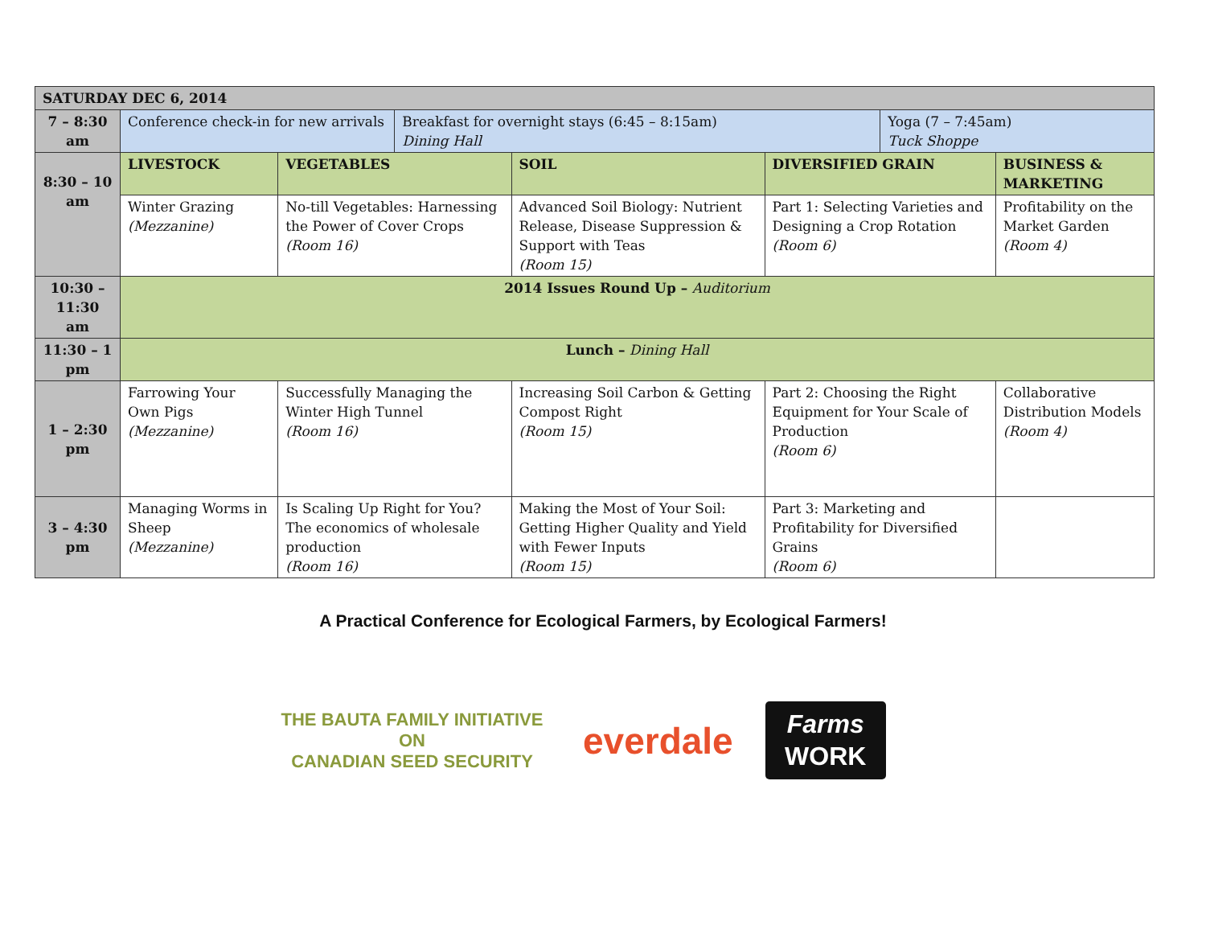| SATURDAY DEC 6, 2014 | | | | | | | |
| 7 – 8:30 am | Conference check-in for new arrivals | | Breakfast for overnight stays (6:45 – 8:15am) Dining Hall | | | Yoga (7 – 7:45am) Tuck Shoppe | |
| 8:30 – 10 am | LIVESTOCK | VEGETABLES | | SOIL | DIVERSIFIED GRAIN | | BUSINESS & MARKETING |
| | Winter Grazing (Mezzanine) | No-till Vegetables: Harnessing the Power of Cover Crops (Room 16) | | Advanced Soil Biology: Nutrient Release, Disease Suppression & Support with Teas (Room 15) | Part 1: Selecting Varieties and Designing a Crop Rotation (Room 6) | | Profitability on the Market Garden (Room 4) |
| 10:30 – 11:30 am | 2014 Issues Round Up – Auditorium | | | | | | |
| 11:30 – 1 pm | Lunch – Dining Hall | | | | | | |
| 1 – 2:30 pm | Farrowing Your Own Pigs (Mezzanine) | Successfully Managing the Winter High Tunnel (Room 16) | | Increasing Soil Carbon & Getting Compost Right (Room 15) | Part 2: Choosing the Right Equipment for Your Scale of Production (Room 6) | | Collaborative Distribution Models (Room 4) |
| 3 – 4:30 pm | Managing Worms in Sheep (Mezzanine) | Is Scaling Up Right for You? The economics of wholesale production (Room 16) | | Making the Most of Your Soil: Getting Higher Quality and Yield with Fewer Inputs (Room 15) | Part 3: Marketing and Profitability for Diversified Grains (Room 6) | | |
A Practical Conference for Ecological Farmers, by Ecological Farmers!
THE BAUTA FAMILY INITIATIVE ON
CANADIAN SEED SECURITY
everdale
Farms
WORK